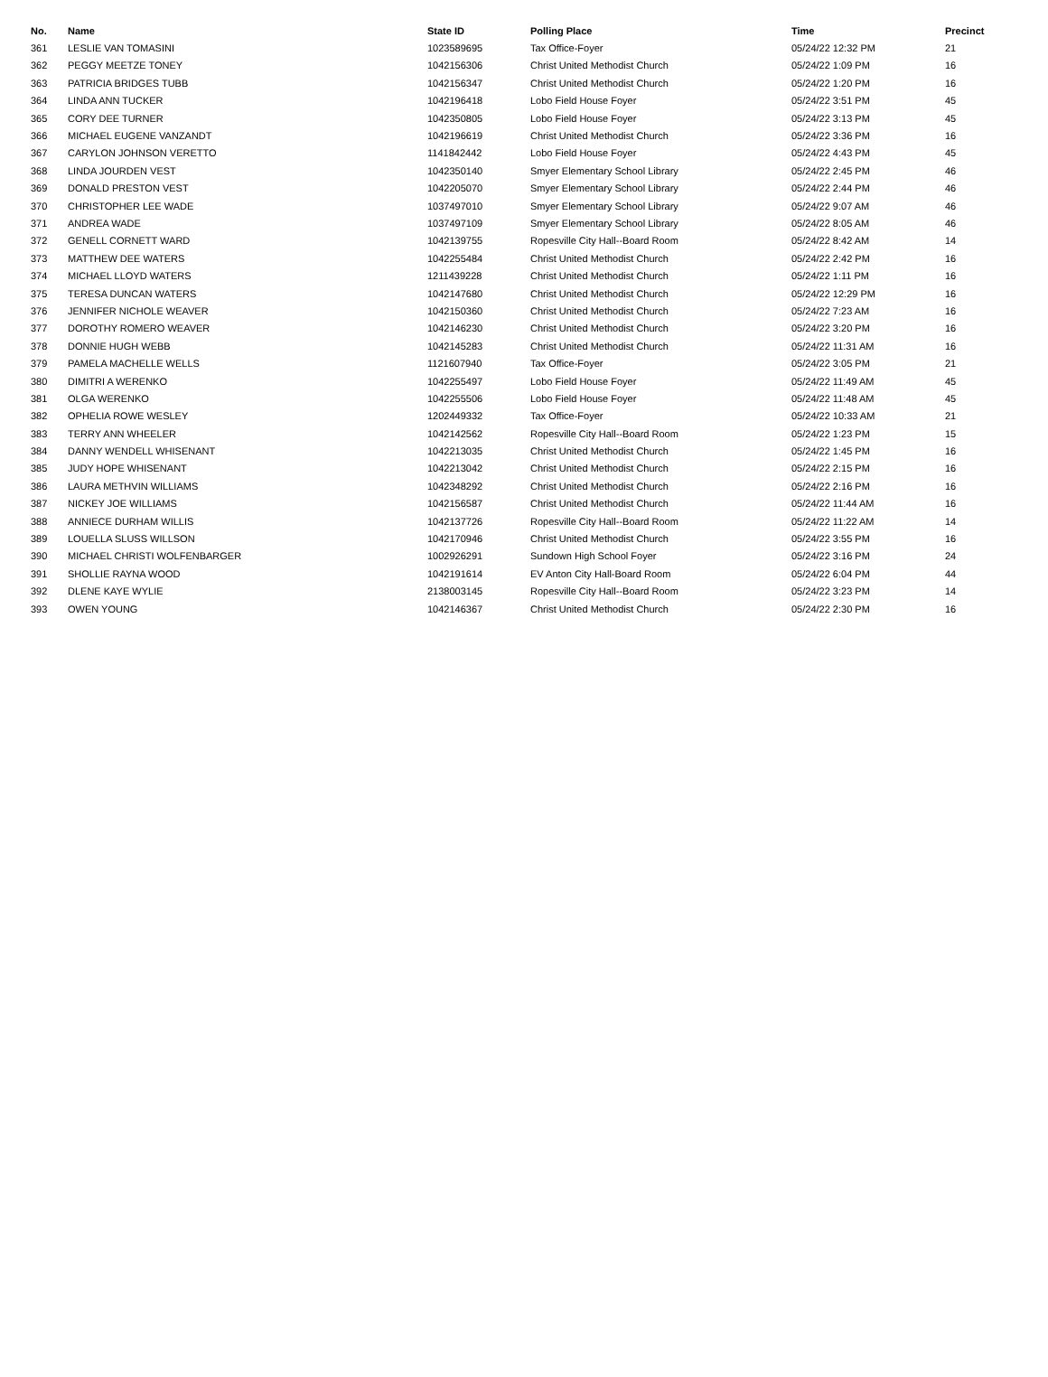| No. | Name | State ID | Polling Place | Time | Precinct |
| --- | --- | --- | --- | --- | --- |
| 361 | LESLIE VAN TOMASINI | 1023589695 | Tax Office-Foyer | 05/24/22 12:32 PM | 21 |
| 362 | PEGGY MEETZE TONEY | 1042156306 | Christ United Methodist Church | 05/24/22 1:09 PM | 16 |
| 363 | PATRICIA BRIDGES TUBB | 1042156347 | Christ United Methodist Church | 05/24/22 1:20 PM | 16 |
| 364 | LINDA ANN TUCKER | 1042196418 | Lobo Field House Foyer | 05/24/22 3:51 PM | 45 |
| 365 | CORY DEE TURNER | 1042350805 | Lobo Field House Foyer | 05/24/22 3:13 PM | 45 |
| 366 | MICHAEL EUGENE VANZANDT | 1042196619 | Christ United Methodist Church | 05/24/22 3:36 PM | 16 |
| 367 | CARYLON JOHNSON VERETTO | 1141842442 | Lobo Field House Foyer | 05/24/22 4:43 PM | 45 |
| 368 | LINDA JOURDEN VEST | 1042350140 | Smyer Elementary School Library | 05/24/22 2:45 PM | 46 |
| 369 | DONALD PRESTON VEST | 1042205070 | Smyer Elementary School Library | 05/24/22 2:44 PM | 46 |
| 370 | CHRISTOPHER LEE WADE | 1037497010 | Smyer Elementary School Library | 05/24/22 9:07 AM | 46 |
| 371 | ANDREA WADE | 1037497109 | Smyer Elementary School Library | 05/24/22 8:05 AM | 46 |
| 372 | GENELL CORNETT WARD | 1042139755 | Ropesville City Hall--Board Room | 05/24/22 8:42 AM | 14 |
| 373 | MATTHEW DEE WATERS | 1042255484 | Christ United Methodist Church | 05/24/22 2:42 PM | 16 |
| 374 | MICHAEL LLOYD WATERS | 1211439228 | Christ United Methodist Church | 05/24/22 1:11 PM | 16 |
| 375 | TERESA DUNCAN WATERS | 1042147680 | Christ United Methodist Church | 05/24/22 12:29 PM | 16 |
| 376 | JENNIFER NICHOLE WEAVER | 1042150360 | Christ United Methodist Church | 05/24/22 7:23 AM | 16 |
| 377 | DOROTHY ROMERO WEAVER | 1042146230 | Christ United Methodist Church | 05/24/22 3:20 PM | 16 |
| 378 | DONNIE HUGH WEBB | 1042145283 | Christ United Methodist Church | 05/24/22 11:31 AM | 16 |
| 379 | PAMELA MACHELLE WELLS | 1121607940 | Tax Office-Foyer | 05/24/22 3:05 PM | 21 |
| 380 | DIMITRI A WERENKO | 1042255497 | Lobo Field House Foyer | 05/24/22 11:49 AM | 45 |
| 381 | OLGA WERENKO | 1042255506 | Lobo Field House Foyer | 05/24/22 11:48 AM | 45 |
| 382 | OPHELIA ROWE WESLEY | 1202449332 | Tax Office-Foyer | 05/24/22 10:33 AM | 21 |
| 383 | TERRY ANN WHEELER | 1042142562 | Ropesville City Hall--Board Room | 05/24/22 1:23 PM | 15 |
| 384 | DANNY WENDELL WHISENANT | 1042213035 | Christ United Methodist Church | 05/24/22 1:45 PM | 16 |
| 385 | JUDY HOPE WHISENANT | 1042213042 | Christ United Methodist Church | 05/24/22 2:15 PM | 16 |
| 386 | LAURA METHVIN WILLIAMS | 1042348292 | Christ United Methodist Church | 05/24/22 2:16 PM | 16 |
| 387 | NICKEY JOE WILLIAMS | 1042156587 | Christ United Methodist Church | 05/24/22 11:44 AM | 16 |
| 388 | ANNIECE DURHAM WILLIS | 1042137726 | Ropesville City Hall--Board Room | 05/24/22 11:22 AM | 14 |
| 389 | LOUELLA SLUSS WILLSON | 1042170946 | Christ United Methodist Church | 05/24/22 3:55 PM | 16 |
| 390 | MICHAEL CHRISTI WOLFENBARGER | 1002926291 | Sundown High School Foyer | 05/24/22 3:16 PM | 24 |
| 391 | SHOLLIE RAYNA WOOD | 1042191614 | EV Anton City Hall-Board Room | 05/24/22 6:04 PM | 44 |
| 392 | DLENE KAYE WYLIE | 2138003145 | Ropesville City Hall--Board Room | 05/24/22 3:23 PM | 14 |
| 393 | OWEN YOUNG | 1042146367 | Christ United Methodist Church | 05/24/22 2:30 PM | 16 |